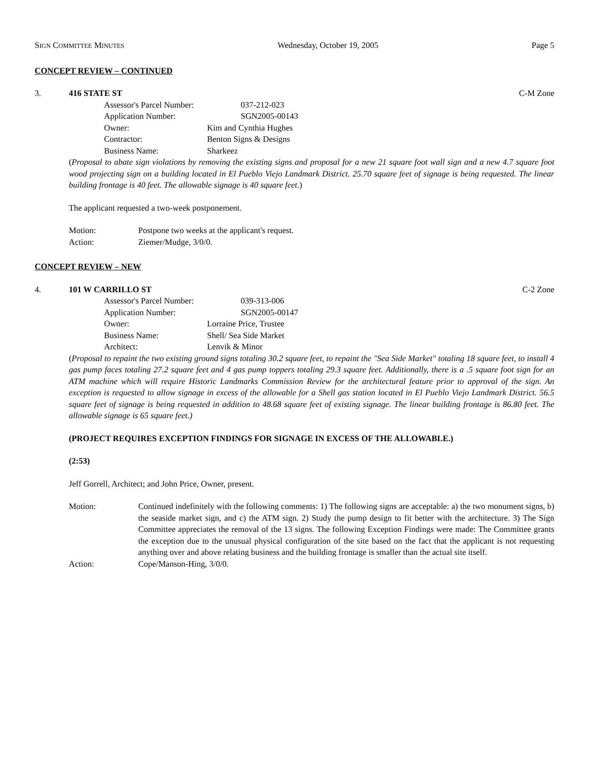SIGN COMMITTEE MINUTES Wednesday, October 19, 2005 Page 5
CONCEPT REVIEW – CONTINUED
3. 416 STATE ST C-M Zone
Assessor's Parcel Number: 037-212-023
Application Number: SGN2005-00143
Owner: Kim and Cynthia Hughes
Contractor: Benton Signs & Designs
Business Name: Sharkeez
(Proposal to abate sign violations by removing the existing signs and proposal for a new 21 square foot wall sign and a new 4.7 square foot wood projecting sign on a building located in El Pueblo Viejo Landmark District. 25.70 square feet of signage is being requested. The linear building frontage is 40 feet. The allowable signage is 40 square feet.)
The applicant requested a two-week postponement.
Motion: Postpone two weeks at the applicant's request.
Action: Ziemer/Mudge, 3/0/0.
CONCEPT REVIEW – NEW
4. 101 W CARRILLO ST C-2 Zone
Assessor's Parcel Number: 039-313-006
Application Number: SGN2005-00147
Owner: Lorraine Price, Trustee
Business Name: Shell/ Sea Side Market
Architect: Lenvik & Minor
(Proposal to repaint the two existing ground signs totaling 30.2 square feet, to repaint the "Sea Side Market" totaling 18 square feet, to install 4 gas pump faces totaling 27.2 square feet and 4 gas pump toppers totaling 29.3 square feet. Additionally, there is a .5 square foot sign for an ATM machine which will require Historic Landmarks Commission Review for the architectural feature prior to approval of the sign. An exception is requested to allow signage in excess of the allowable for a Shell gas station located in El Pueblo Viejo Landmark District. 56.5 square feet of signage is being requested in addition to 48.68 square feet of existing signage. The linear building frontage is 86.80 feet. The allowable signage is 65 square feet.)
(PROJECT REQUIRES EXCEPTION FINDINGS FOR SIGNAGE IN EXCESS OF THE ALLOWABLE.)
(2:53)
Jeff Gorrell, Architect; and John Price, Owner, present.
Motion: Continued indefinitely with the following comments: 1) The following signs are acceptable: a) the two monument signs, b) the seaside market sign, and c) the ATM sign. 2) Study the pump design to fit better with the architecture. 3) The Sign Committee appreciates the removal of the 13 signs. The following Exception Findings were made: The Committee grants the exception due to the unusual physical configuration of the site based on the fact that the applicant is not requesting anything over and above relating business and the building frontage is smaller than the actual site itself.
Action: Cope/Manson-Hing, 3/0/0.